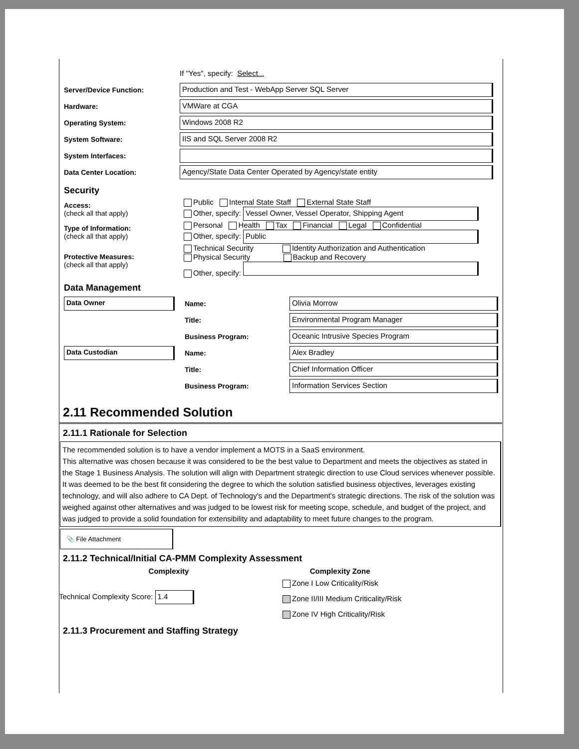If "Yes", specify: Select...
Server/Device Function:
Production and Test - WebApp Server SQL Server
Hardware:
VMWare at CGA
Operating System:
Windows 2008 R2
System Software:
IIS and SQL Server 2008 R2
System Interfaces:
Data Center Location:
Agency/State Data Center Operated by Agency/state entity
Security
Access:
(check all that apply)
Public Internal State Staff External State Staff
Other, specify: Vessel Owner, Vessel Operator, Shipping Agent
Type of Information:
(check all that apply)
Personal Health Tax Financial Legal Confidential
Other, specify: Public
Protective Measures:
(check all that apply)
Technical Security Identity Authorization and Authentication
Physical Security Backup and Recovery
Other, specify:
Data Management
Data Owner
Name:
Olivia Morrow
Title:
Environmental Program Manager
Business Program:
Oceanic Intrusive Species Program
Data Custodian
Name:
Alex Bradley
Title:
Chief Information Officer
Business Program:
Information Services Section
2.11 Recommended Solution
2.11.1 Rationale for Selection
The recommended solution is to have a vendor implement a MOTS in a SaaS environment.
This alternative was chosen because it was considered to be the best value to Department and meets the objectives as stated in the Stage 1 Business Analysis. The solution will align with Department strategic direction to use Cloud services whenever possible. It was deemed to be the best fit considering the degree to which the solution satisfied business objectives, leverages existing technology, and will also adhere to CA Dept. of Technology's and the Department's strategic directions. The risk of the solution was weighed against other alternatives and was judged to be lowest risk for meeting scope, schedule, and budget of the project, and was judged to provide a solid foundation for extensibility and adaptability to meet future changes to the program.
📎 File Attachment
2.11.2 Technical/Initial CA-PMM Complexity Assessment
Complexity
Technical Complexity Score: 1.4
Complexity Zone
Zone I Low Criticality/Risk
Zone II/III Medium Criticality/Risk
Zone IV High Criticality/Risk
2.11.3 Procurement and Staffing Strategy